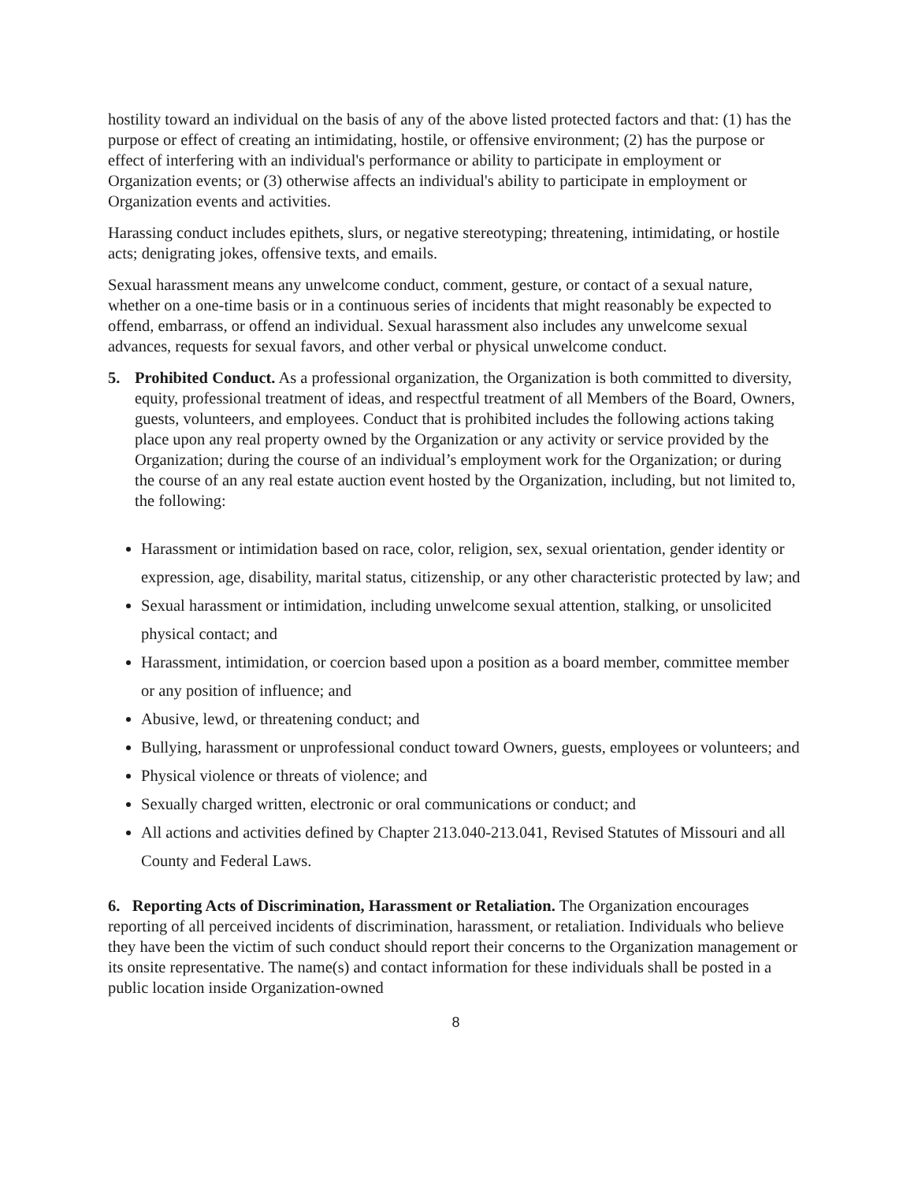hostility toward an individual on the basis of any of the above listed protected factors and that: (1) has the purpose or effect of creating an intimidating, hostile, or offensive environment; (2) has the purpose or effect of interfering with an individual's performance or ability to participate in employment or Organization events; or (3) otherwise affects an individual's ability to participate in employment or Organization events and activities.
Harassing conduct includes epithets, slurs, or negative stereotyping; threatening, intimidating, or hostile acts; denigrating jokes, offensive texts, and emails.
Sexual harassment means any unwelcome conduct, comment, gesture, or contact of a sexual nature, whether on a one-time basis or in a continuous series of incidents that might reasonably be expected to offend, embarrass, or offend an individual. Sexual harassment also includes any unwelcome sexual advances, requests for sexual favors, and other verbal or physical unwelcome conduct.
5. Prohibited Conduct. As a professional organization, the Organization is both committed to diversity, equity, professional treatment of ideas, and respectful treatment of all Members of the Board, Owners, guests, volunteers, and employees. Conduct that is prohibited includes the following actions taking place upon any real property owned by the Organization or any activity or service provided by the Organization; during the course of an individual’s employment work for the Organization; or during the course of an any real estate auction event hosted by the Organization, including, but not limited to, the following:
Harassment or intimidation based on race, color, religion, sex, sexual orientation, gender identity or expression, age, disability, marital status, citizenship, or any other characteristic protected by law; and
Sexual harassment or intimidation, including unwelcome sexual attention, stalking, or unsolicited physical contact; and
Harassment, intimidation, or coercion based upon a position as a board member, committee member or any position of influence; and
Abusive, lewd, or threatening conduct; and
Bullying, harassment or unprofessional conduct toward Owners, guests, employees or volunteers; and
Physical violence or threats of violence; and
Sexually charged written, electronic or oral communications or conduct; and
All actions and activities defined by Chapter 213.040-213.041, Revised Statutes of Missouri and all County and Federal Laws.
6. Reporting Acts of Discrimination, Harassment or Retaliation. The Organization encourages reporting of all perceived incidents of discrimination, harassment, or retaliation. Individuals who believe they have been the victim of such conduct should report their concerns to the Organization management or its onsite representative. The name(s) and contact information for these individuals shall be posted in a public location inside Organization-owned
8